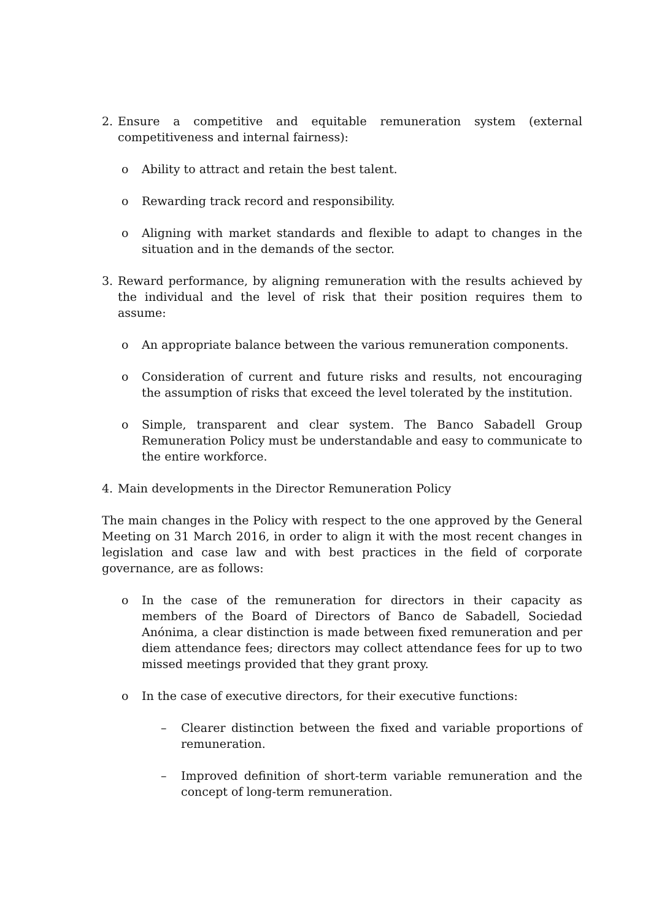2. Ensure a competitive and equitable remuneration system (external competitiveness and internal fairness):
o Ability to attract and retain the best talent.
o Rewarding track record and responsibility.
o Aligning with market standards and flexible to adapt to changes in the situation and in the demands of the sector.
3. Reward performance, by aligning remuneration with the results achieved by the individual and the level of risk that their position requires them to assume:
o An appropriate balance between the various remuneration components.
o Consideration of current and future risks and results, not encouraging the assumption of risks that exceed the level tolerated by the institution.
o Simple, transparent and clear system. The Banco Sabadell Group Remuneration Policy must be understandable and easy to communicate to the entire workforce.
4. Main developments in the Director Remuneration Policy
The main changes in the Policy with respect to the one approved by the General Meeting on 31 March 2016, in order to align it with the most recent changes in legislation and case law and with best practices in the field of corporate governance, are as follows:
o In the case of the remuneration for directors in their capacity as members of the Board of Directors of Banco de Sabadell, Sociedad Anónima, a clear distinction is made between fixed remuneration and per diem attendance fees; directors may collect attendance fees for up to two missed meetings provided that they grant proxy.
o In the case of executive directors, for their executive functions:
– Clearer distinction between the fixed and variable proportions of remuneration.
– Improved definition of short-term variable remuneration and the concept of long-term remuneration.